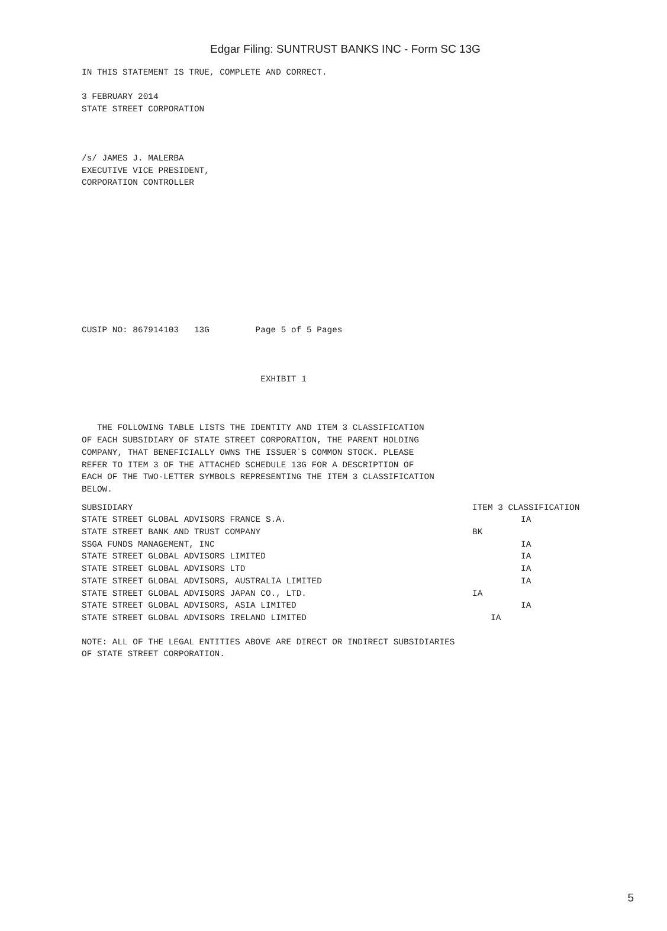Edgar Filing: SUNTRUST BANKS INC - Form SC 13G
IN THIS STATEMENT IS TRUE, COMPLETE AND CORRECT.

3 FEBRUARY 2014
STATE STREET CORPORATION



/s/ JAMES J. MALERBA
EXECUTIVE VICE PRESIDENT,
CORPORATION CONTROLLER











CUSIP NO: 867914103   13G         Page 5 of 5 Pages



                                   EXHIBIT 1



   THE FOLLOWING TABLE LISTS THE IDENTITY AND ITEM 3 CLASSIFICATION
OF EACH SUBSIDIARY OF STATE STREET CORPORATION, THE PARENT HOLDING
COMPANY, THAT BENEFICIALLY OWNS THE ISSUER`S COMMON STOCK. PLEASE
REFER TO ITEM 3 OF THE ATTACHED SCHEDULE 13G FOR A DESCRIPTION OF
EACH OF THE TWO-LETTER SYMBOLS REPRESENTING THE ITEM 3 CLASSIFICATION
BELOW.
| SUBSIDIARY | ITEM 3 CLASSIFICATION |
| --- | --- |
| STATE STREET GLOBAL ADVISORS FRANCE S.A. | IA |
| STATE STREET BANK AND TRUST COMPANY | BK |
| SSGA FUNDS MANAGEMENT, INC | IA |
| STATE STREET GLOBAL ADVISORS LIMITED | IA |
| STATE STREET GLOBAL ADVISORS LTD | IA |
| STATE STREET GLOBAL ADVISORS, AUSTRALIA LIMITED | IA |
| STATE STREET GLOBAL ADVISORS JAPAN CO., LTD. | IA |
| STATE STREET GLOBAL ADVISORS, ASIA LIMITED | IA |
| STATE STREET GLOBAL ADVISORS IRELAND LIMITED | IA |
NOTE: ALL OF THE LEGAL ENTITIES ABOVE ARE DIRECT OR INDIRECT SUBSIDIARIES
OF STATE STREET CORPORATION.
5